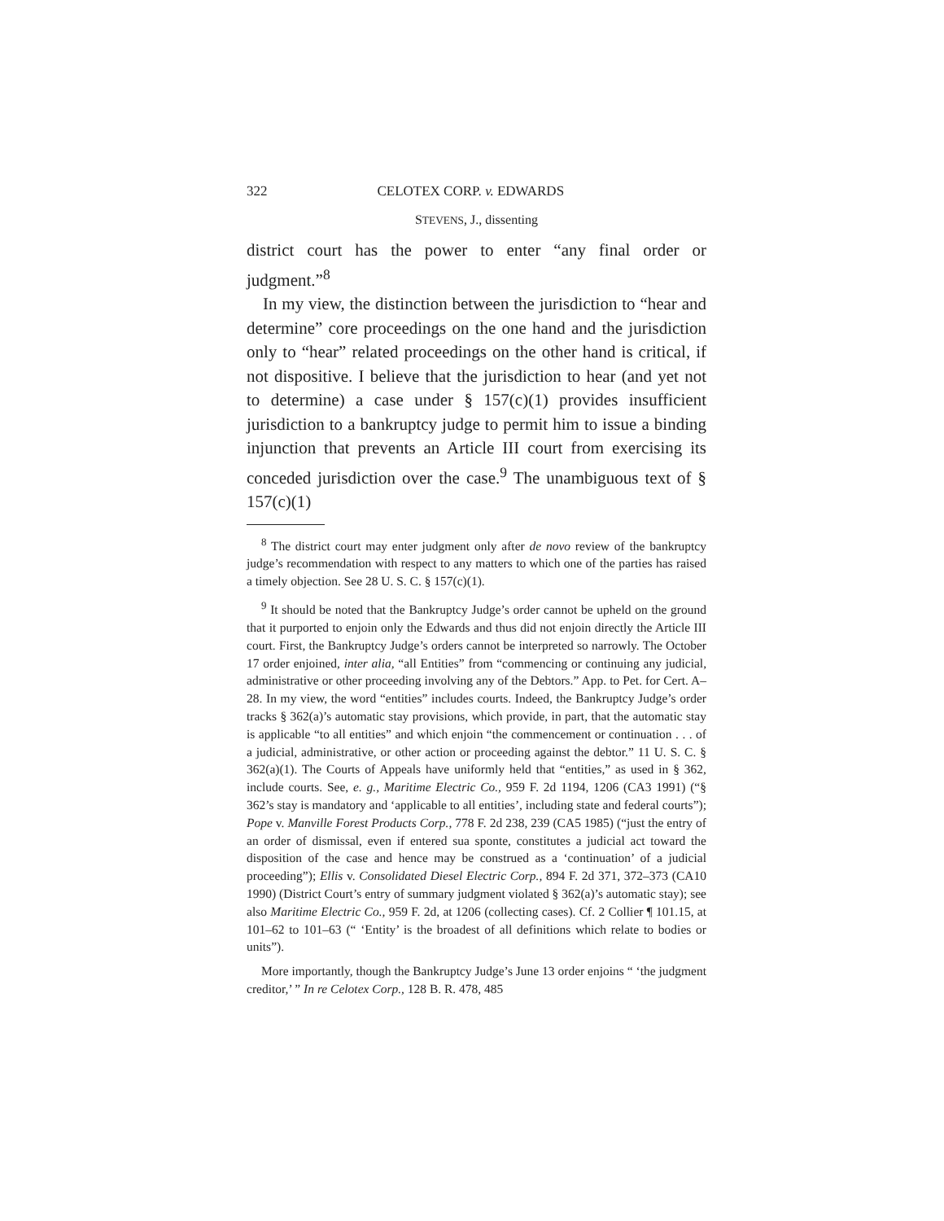322 CELOTEX CORP. v. EDWARDS
STEVENS, J., dissenting
district court has the power to enter “any final order or judgment.”<sup>8</sup>
In my view, the distinction between the jurisdiction to “hear and determine” core proceedings on the one hand and the jurisdiction only to “hear” related proceedings on the other hand is critical, if not dispositive. I believe that the jurisdiction to hear (and yet not to determine) a case under § 157(c)(1) provides insufficient jurisdiction to a bankruptcy judge to permit him to issue a binding injunction that prevents an Article III court from exercising its conceded jurisdiction over the case.<sup>9</sup> The unambiguous text of § 157(c)(1)
<sup>8</sup> The district court may enter judgment only after de novo review of the bankruptcy judge’s recommendation with respect to any matters to which one of the parties has raised a timely objection. See 28 U. S. C. § 157(c)(1).
<sup>9</sup> It should be noted that the Bankruptcy Judge’s order cannot be upheld on the ground that it purported to enjoin only the Edwards and thus did not enjoin directly the Article III court. First, the Bankruptcy Judge’s orders cannot be interpreted so narrowly. The October 17 order enjoined, inter alia, “all Entities” from “commencing or continuing any judicial, administrative or other proceeding involving any of the Debtors.” App. to Pet. for Cert. A–28. In my view, the word “entities” includes courts. Indeed, the Bankruptcy Judge’s order tracks § 362(a)’s automatic stay provisions, which provide, in part, that the automatic stay is applicable “to all entities” and which enjoin “the commencement or continuation . . . of a judicial, administrative, or other action or proceeding against the debtor.” 11 U. S. C. § 362(a)(1). The Courts of Appeals have uniformly held that “entities,” as used in § 362, include courts. See, e. g., Maritime Electric Co., 959 F. 2d 1194, 1206 (CA3 1991) (“§ 362’s stay is mandatory and ‘applicable to all entities’, including state and federal courts”); Pope v. Manville Forest Products Corp., 778 F. 2d 238, 239 (CA5 1985) (“just the entry of an order of dismissal, even if entered sua sponte, constitutes a judicial act toward the disposition of the case and hence may be construed as a ‘continuation’ of a judicial proceeding”); Ellis v. Consolidated Diesel Electric Corp., 894 F. 2d 371, 372–373 (CA10 1990) (District Court’s entry of summary judgment violated § 362(a)’s automatic stay); see also Maritime Electric Co., 959 F. 2d, at 1206 (collecting cases). Cf. 2 Collier ¶ 101.15, at 101–62 to 101–63 (“ ‘Entity’ is the broadest of all definitions which relate to bodies or units”).
More importantly, though the Bankruptcy Judge’s June 13 order enjoins “ ‘the judgment creditor,’ ” In re Celotex Corp., 128 B. R. 478, 485